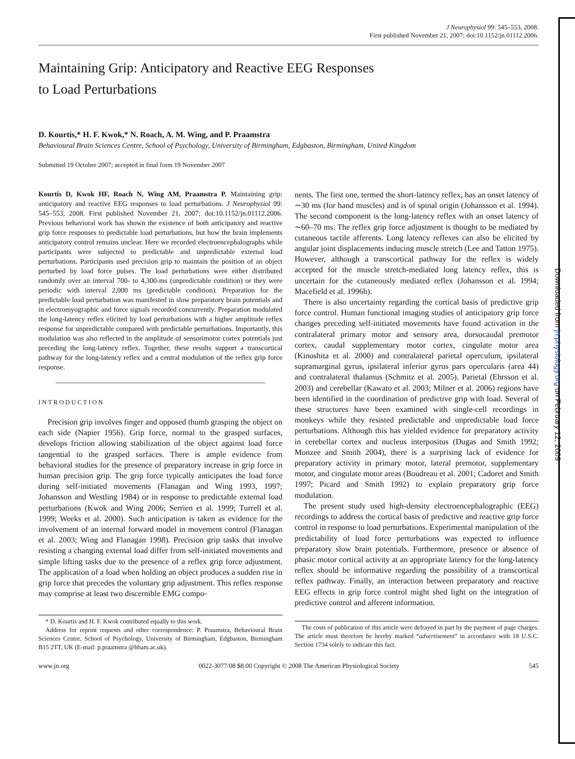Downloaded from jn.physiology.org on February 12, 2009
J Neurophysiol 99: 545–553, 2008.
First published November 21, 2007; doi:10.1152/jn.01112.2006.
Maintaining Grip: Anticipatory and Reactive EEG Responses
to Load Perturbations
D. Kourtis,* H. F. Kwok,* N. Roach, A. M. Wing, and P. Praamstra
Behavioural Brain Sciences Centre, School of Psychology, University of Birmingham, Edgbaston, Birmingham, United Kingdom
Submitted 19 October 2007; accepted in final form 19 November 2007
Kourtis D, Kwok HF, Roach N, Wing AM, Praamstra P. Maintaining grip: anticipatory and reactive EEG responses to load perturbations. J Neurophysiol 99: 545–553, 2008. First published November 21, 2007; doi:10.1152/jn.01112.2006. Previous behavioral work has shown the existence of both anticipatory and reactive grip force responses to predictable load perturbations, but how the brain implements anticipatory control remains unclear. Here we recorded electroencephalographs while participants were subjected to predictable and unpredictable external load perturbations. Participants used precision grip to maintain the position of an object perturbed by load force pulses. The load perturbations were either distributed randomly over an interval 700- to 4,300-ms (unpredictable condition) or they were periodic with interval 2,000 ms (predictable condition). Preparation for the predictable load perturbation was manifested in slow preparatory brain potentials and in electromyographic and force signals recorded concurrently. Preparation modulated the long-latency reflex elicited by load perturbations with a higher amplitude reflex response for unpredictable compared with predictable perturbations. Importantly, this modulation was also reflected in the amplitude of sensorimotor cortex potentials just preceding the long-latency reflex. Together, these results support a transcortical pathway for the long-latency reflex and a central modulation of the reflex grip force response.
INTRODUCTION
Precision grip involves finger and opposed thumb grasping the object on each side (Napier 1956). Grip force, normal to the grasped surfaces, develops friction allowing stabilization of the object against load force tangential to the grasped surfaces. There is ample evidence from behavioral studies for the presence of preparatory increase in grip force in human precision grip. The grip force typically anticipates the load force during self-initiated movements (Flanagan and Wing 1993, 1997; Johansson and Westling 1984) or in response to predictable external load perturbations (Kwok and Wing 2006; Serrien et al. 1999; Turrell et al. 1999; Weeks et al. 2000). Such anticipation is taken as evidence for the involvement of an internal forward model in movement control (Flanagan et al. 2003; Wing and Flanagan 1998). Precision grip tasks that involve resisting a changing external load differ from self-initiated movements and simple lifting tasks due to the presence of a reflex grip force adjustment. The application of a load when holding an object produces a sudden rise in grip force that precedes the voluntary grip adjustment. This reflex response may comprise at least two discernible EMG compo-
* D. Kourtis and H. F. Kwok contributed equally to this work.
Address for reprint requests and other correspondence: P. Praamstra, Behavioural Brain Sciences Centre, School of Psychology, University of Birmingham, Edgbaston, Birmingham B15 2TT, UK (E-mail: p.praamstra @bham.ac.uk).
nents. The first one, termed the short-latency reflex, has an onset latency of ∼30 ms (for hand muscles) and is of spinal origin (Johansson et al. 1994). The second component is the long-latency reflex with an onset latency of ∼60–70 ms. The reflex grip force adjustment is thought to be mediated by cutaneous tactile afferents. Long latency reflexes can also be elicited by angular joint displacements inducing muscle stretch (Lee and Tatton 1975). However, although a transcortical pathway for the reflex is widely accepted for the muscle stretch-mediated long latency reflex, this is uncertain for the cutaneously mediated reflex (Johansson et al. 1994; Macefield et al. 1996b).
There is also uncertainty regarding the cortical basis of predictive grip force control. Human functional imaging studies of anticipatory grip force changes preceding self-initiated movements have found activation in the contralateral primary motor and sensory area, dorsocaudal premotor cortex, caudal supplementary motor cortex, cingulate motor area (Kinoshita et al. 2000) and contralateral parietal operculum, ipsilateral supramarginal gyrus, ipsilateral inferior gyrus pars opercularis (area 44) and contralateral thalamus (Schmitz et al. 2005). Parietal (Ehrsson et al. 2003) and cerebellar (Kawato et al. 2003; Milner et al. 2006) regions have been identified in the coordination of predictive grip with load. Several of these structures have been examined with single-cell recordings in monkeys while they resisted predictable and unpredictable load force perturbations. Although this has yielded evidence for preparatory activity in cerebellar cortex and nucleus interpositus (Dugas and Smith 1992; Monzee and Smith 2004), there is a surprising lack of evidence for preparatory activity in primary motor, lateral premotor, supplementary motor, and cingulate motor areas (Boudreau et al. 2001; Cadoret and Smith 1997; Picard and Smith 1992) to explain preparatory grip force modulation.
The present study used high-density electroencephalographic (EEG) recordings to address the cortical basis of predictive and reactive grip force control in response to load perturbations. Experimental manipulation of the predictability of load force perturbations was expected to influence preparatory slow brain potentials. Furthermore, presence or absence of phasic motor cortical activity at an appropriate latency for the long-latency reflex should be informative regarding the possibility of a transcortical reflex pathway. Finally, an interaction between preparatory and reactive EEG effects in grip force control might shed light on the integration of predictive control and afferent information.
The costs of publication of this article were defrayed in part by the payment of page charges. The article must therefore be hereby marked “advertisement” in accordance with 18 U.S.C. Section 1734 solely to indicate this fact.
www.jn.org 0022-3077/08 $8.00 Copyright © 2008 The American Physiological Society 545